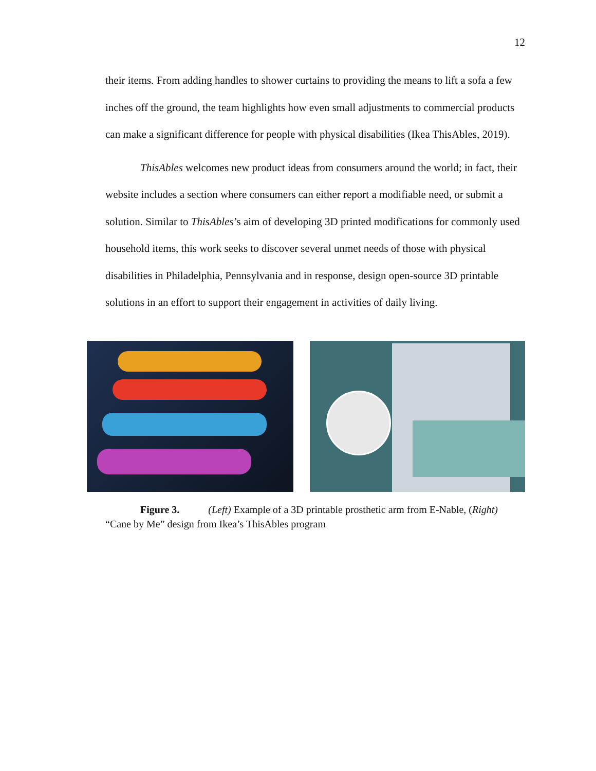12
their items. From adding handles to shower curtains to providing the means to lift a sofa a few inches off the ground, the team highlights how even small adjustments to commercial products can make a significant difference for people with physical disabilities (Ikea ThisAbles, 2019).
ThisAbles welcomes new product ideas from consumers around the world; in fact, their website includes a section where consumers can either report a modifiable need, or submit a solution. Similar to ThisAbles’s aim of developing 3D printed modifications for commonly used household items, this work seeks to discover several unmet needs of those with physical disabilities in Philadelphia, Pennsylvania and in response, design open-source 3D printable solutions in an effort to support their engagement in activities of daily living.
Figure 3. (Left) Example of a 3D printable prosthetic arm from E-Nable, (Right)
“Cane by Me” design from Ikea’s ThisAbles program